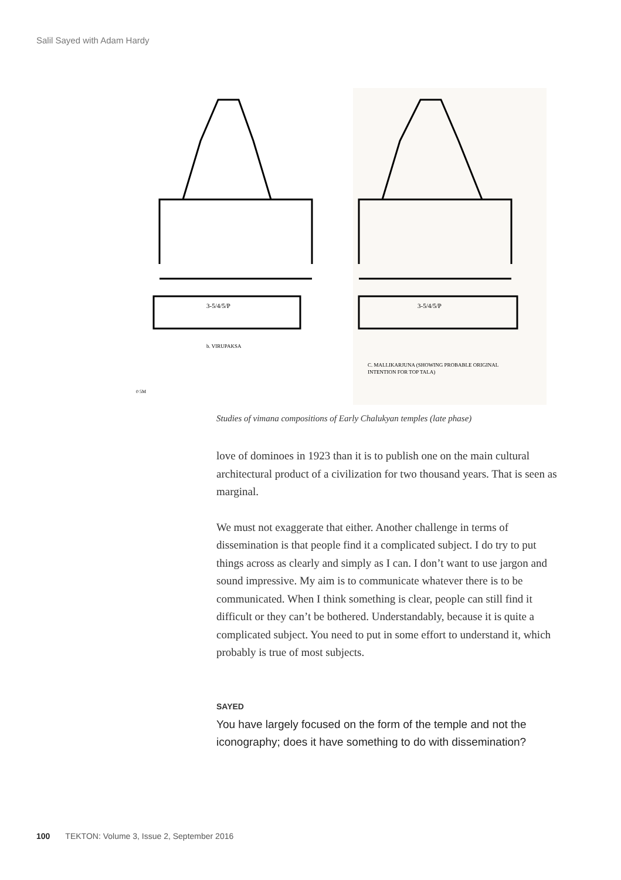Salil Sayed with Adam Hardy
3-5/4/5/P
b. VIRUPAKSA
3-5/4/5/P
C. MALLIKARJUNA (SHOWING PROBABLE ORIGINAL
INTENTION FOR TOP TALA)
0 5M
Studies of vimana compositions of Early Chalukyan temples (late phase)
love of dominoes in 1923 than it is to publish one on the main cultural architectural product of a civilization for two thousand years. That is seen as marginal.
We must not exaggerate that either. Another challenge in terms of dissemination is that people find it a complicated subject. I do try to put things across as clearly and simply as I can. I don’t want to use jargon and sound impressive. My aim is to communicate whatever there is to be communicated. When I think something is clear, people can still find it difficult or they can’t be bothered. Understandably, because it is quite a complicated subject. You need to put in some effort to understand it, which probably is true of most subjects.
SAYED
You have largely focused on the form of the temple and not the iconography; does it have something to do with dissemination?
100 TEKTON: Volume 3, Issue 2, September 2016